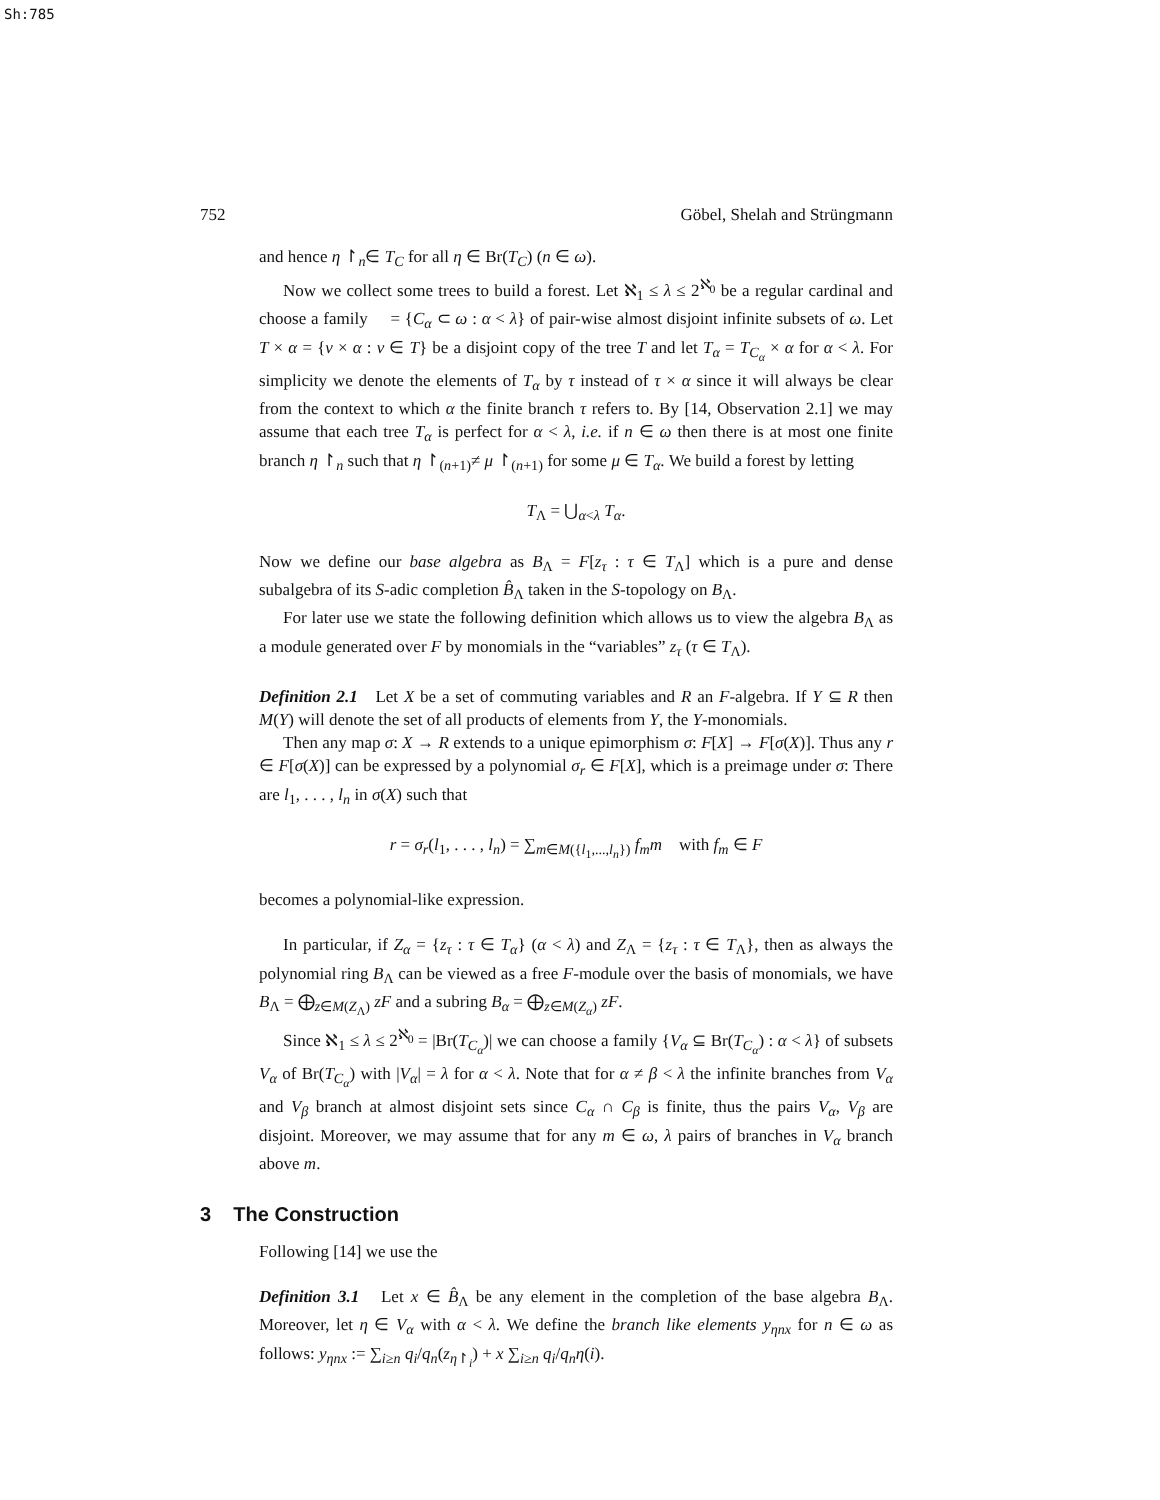Sh:785
752 Göbel, Shelah and Strüngmann
and hence η ↾<sub>n</sub>∈ T<sub>C</sub> for all η ∈ Br(T<sub>C</sub>) (n ∈ ω).
Now we collect some trees to build a forest. Let ℵ<sub>1</sub> ≤ λ ≤ 2<sup>ℵ<sub>0</sub></sup> be a regular cardinal and choose a family 𝔆 = {C<sub>α</sub> ⊂ ω : α < λ} of pair-wise almost disjoint infinite subsets of ω. Let T × α = {ν × α : ν ∈ T} be a disjoint copy of the tree T and let T<sub>α</sub> = T<sub>C<sub>α</sub></sub> × α for α < λ. For simplicity we denote the elements of T<sub>α</sub> by τ instead of τ × α since it will always be clear from the context to which α the finite branch τ refers to. By [14, Observation 2.1] we may assume that each tree T<sub>α</sub> is perfect for α < λ, i.e. if n ∈ ω then there is at most one finite branch η ↾<sub>n</sub> such that η ↾<sub>(n+1)</sub>≠ μ ↾<sub>(n+1)</sub> for some μ ∈ T<sub>α</sub>. We build a forest by letting
T<sub>Λ</sub> = ⋃<sub>α<λ</sub> T<sub>α</sub>.
Now we define our base algebra as B<sub>Λ</sub> = F[z<sub>τ</sub> : τ ∈ T<sub>Λ</sub>] which is a pure and dense subalgebra of its S-adic completion B̂<sub>Λ</sub> taken in the S-topology on B<sub>Λ</sub>.
For later use we state the following definition which allows us to view the algebra B<sub>Λ</sub> as a module generated over F by monomials in the “variables” z<sub>τ</sub> (τ ∈ T<sub>Λ</sub>).
Definition 2.1 Let X be a set of commuting variables and R an F-algebra. If Y ⊆ R then M(Y) will denote the set of all products of elements from Y, the Y-monomials.
Then any map σ: X → R extends to a unique epimorphism σ: F[X] → F[σ(X)]. Thus any r ∈ F[σ(X)] can be expressed by a polynomial σ<sub>r</sub> ∈ F[X], which is a preimage under σ: There are l<sub>1</sub>, . . . , l<sub>n</sub> in σ(X) such that
r = σ<sub>r</sub>(l<sub>1</sub>, . . . , l<sub>n</sub>) = ∑<sub>m∈M({l<sub>1</sub>,...,l<sub>n</sub>})</sub> f<sub>m</sub>m with f<sub>m</sub> ∈ F
becomes a polynomial-like expression.
In particular, if Z<sub>α</sub> = {z<sub>τ</sub> : τ ∈ T<sub>α</sub>} (α < λ) and Z<sub>Λ</sub> = {z<sub>τ</sub> : τ ∈ T<sub>Λ</sub>}, then as always the polynomial ring B<sub>Λ</sub> can be viewed as a free F-module over the basis of monomials, we have B<sub>Λ</sub> = ⨁<sub>z∈M(Z<sub>Λ</sub>)</sub> zF and a subring B<sub>α</sub> = ⨁<sub>z∈M(Z<sub>α</sub>)</sub> zF.
Since ℵ<sub>1</sub> ≤ λ ≤ 2<sup>ℵ<sub>0</sub></sup> = |Br(T<sub>C<sub>α</sub></sub>)| we can choose a family {V<sub>α</sub> ⊆ Br(T<sub>C<sub>α</sub></sub>) : α < λ} of subsets V<sub>α</sub> of Br(T<sub>C<sub>α</sub></sub>) with |V<sub>α</sub>| = λ for α < λ. Note that for α ≠ β < λ the infinite branches from V<sub>α</sub> and V<sub>β</sub> branch at almost disjoint sets since C<sub>α</sub> ∩ C<sub>β</sub> is finite, thus the pairs V<sub>α</sub>, V<sub>β</sub> are disjoint. Moreover, we may assume that for any m ∈ ω, λ pairs of branches in V<sub>α</sub> branch above m.
3 The Construction
Following [14] we use the
Definition 3.1 Let x ∈ B̂<sub>Λ</sub> be any element in the completion of the base algebra B<sub>Λ</sub>. Moreover, let η ∈ V<sub>α</sub> with α < λ. We define the branch like elements y<sub>ηnx</sub> for n ∈ ω as follows: y<sub>ηnx</sub> := ∑<sub>i≥n</sub> q<sub>i</sub>/q<sub>n</sub>(z<sub>η↾<sub>i</sub></sub>) + x ∑<sub>i≥n</sub> q<sub>i</sub>/q<sub>n</sub> η(i).